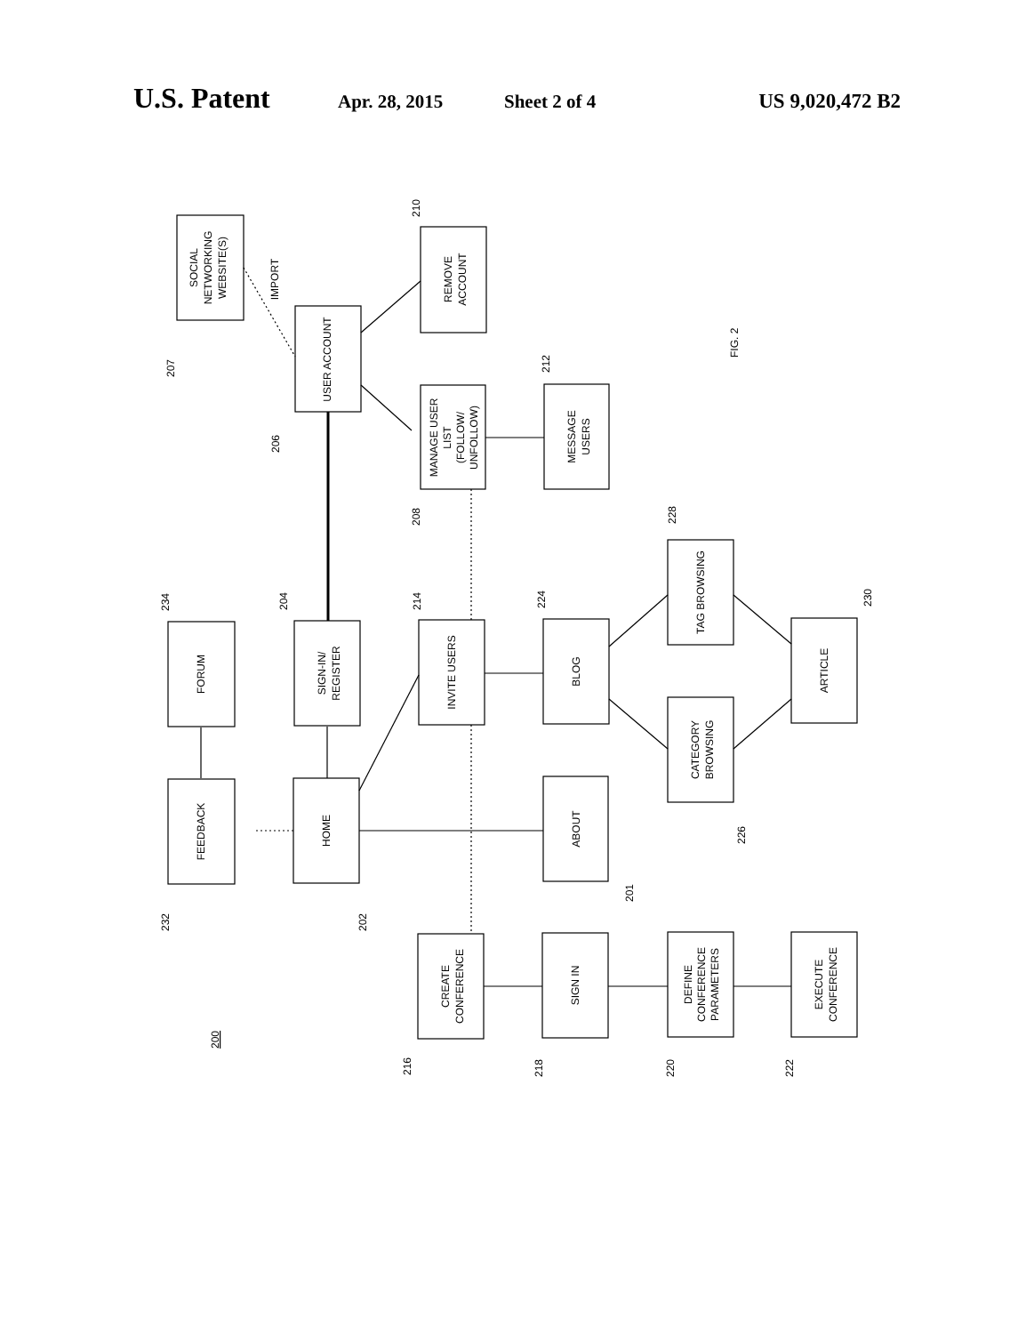U.S. Patent Apr. 28, 2015 Sheet 2 of 4 US 9,020,472 B2
SOCIAL NETWORKING WEBSITE(S)
IMPORT
USER ACCOUNT
REMOVE ACCOUNT
MANAGE USER LIST (FOLLOW/ UNFOLLOW)
MESSAGE USERS
FORUM
SIGN-IN/ REGISTER
INVITE USERS
BLOG
TAG BROWSING
ARTICLE
CATEGORY BROWSING
FEEDBACK
HOME
ABOUT
CREATE CONFERENCE
SIGN IN
DEFINE CONFERENCE PARAMETERS
EXECUTE CONFERENCE
207
206
210
212
208
228
234
204
214
224
230
226
201
232
202
216
218
220
222
200
FIG. 2